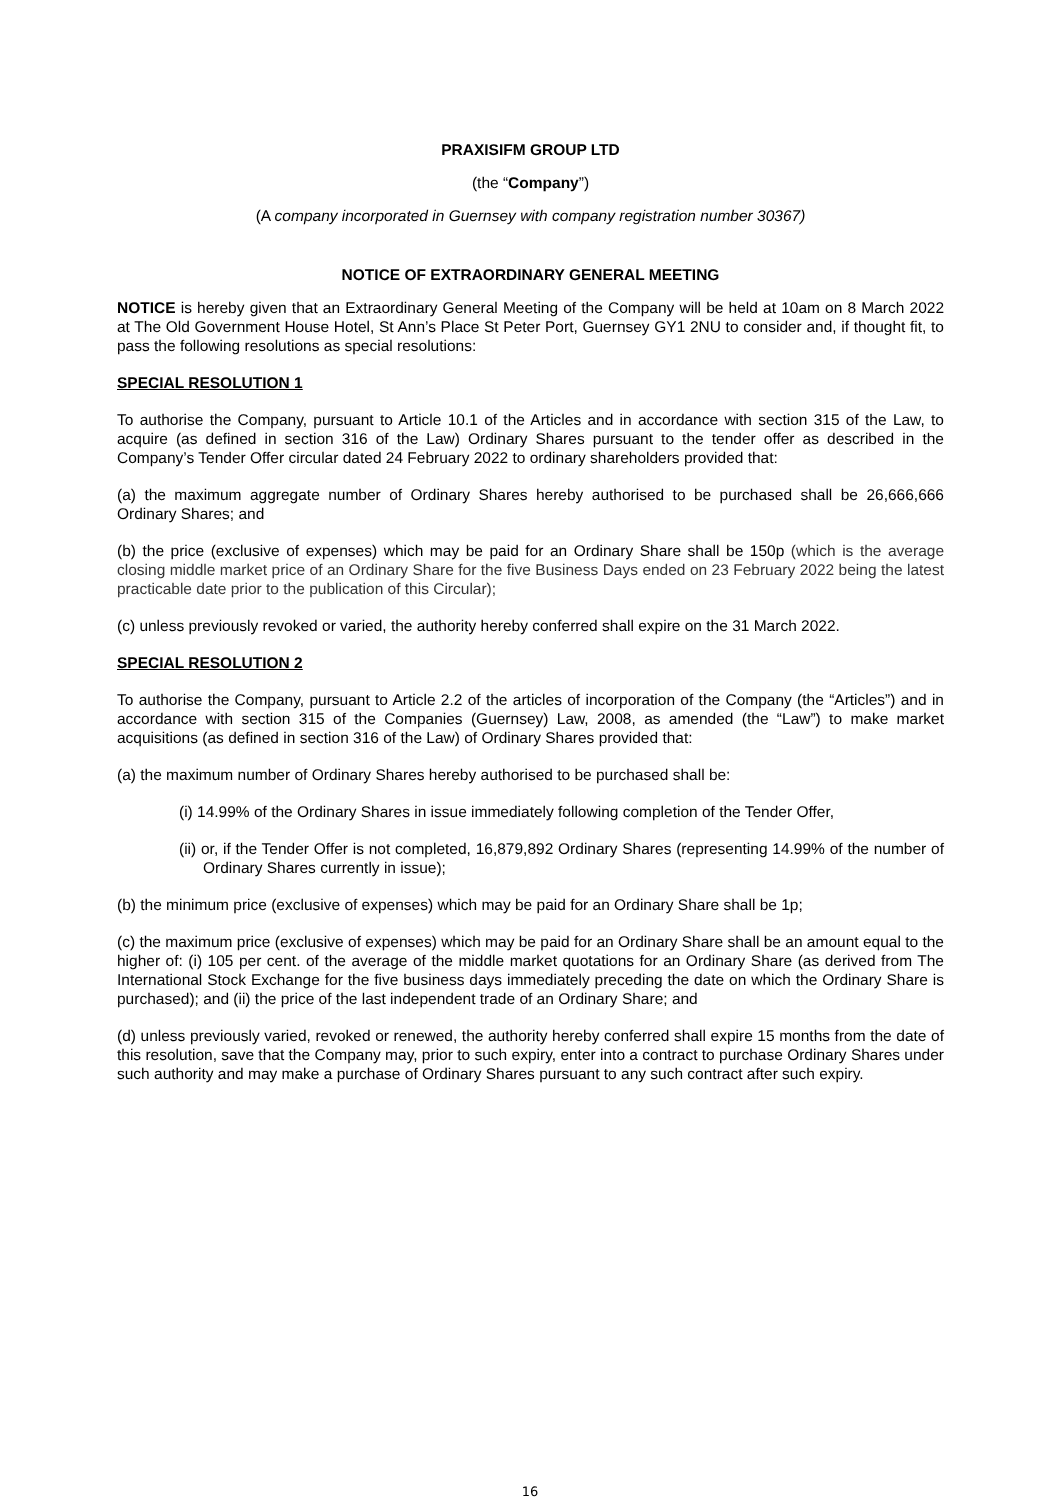PRAXISIFM GROUP LTD
(the “Company”)
(A company incorporated in Guernsey with company registration number 30367)
NOTICE OF EXTRAORDINARY GENERAL MEETING
NOTICE is hereby given that an Extraordinary General Meeting of the Company will be held at 10am on 8 March 2022 at The Old Government House Hotel, St Ann’s Place St Peter Port, Guernsey GY1 2NU to consider and, if thought fit, to pass the following resolutions as special resolutions:
SPECIAL RESOLUTION 1
To authorise the Company, pursuant to Article 10.1 of the Articles and in accordance with section 315 of the Law, to acquire (as defined in section 316 of the Law) Ordinary Shares pursuant to the tender offer as described in the Company’s Tender Offer circular dated 24 February 2022 to ordinary shareholders provided that:
(a) the maximum aggregate number of Ordinary Shares hereby authorised to be purchased shall be 26,666,666 Ordinary Shares; and
(b) the price (exclusive of expenses) which may be paid for an Ordinary Share shall be 150p (which is the average closing middle market price of an Ordinary Share for the five Business Days ended on 23 February 2022 being the latest practicable date prior to the publication of this Circular);
(c) unless previously revoked or varied, the authority hereby conferred shall expire on the 31 March 2022.
SPECIAL RESOLUTION 2
To authorise the Company, pursuant to Article 2.2 of the articles of incorporation of the Company (the “Articles”) and in accordance with section 315 of the Companies (Guernsey) Law, 2008, as amended (the “Law”) to make market acquisitions (as defined in section 316 of the Law) of Ordinary Shares provided that:
(a) the maximum number of Ordinary Shares hereby authorised to be purchased shall be:
(i) 14.99% of the Ordinary Shares in issue immediately following completion of the Tender Offer,
(ii) or, if the Tender Offer is not completed, 16,879,892 Ordinary Shares (representing 14.99% of the number of Ordinary Shares currently in issue);
(b) the minimum price (exclusive of expenses) which may be paid for an Ordinary Share shall be 1p;
(c) the maximum price (exclusive of expenses) which may be paid for an Ordinary Share shall be an amount equal to the higher of: (i) 105 per cent. of the average of the middle market quotations for an Ordinary Share (as derived from The International Stock Exchange for the five business days immediately preceding the date on which the Ordinary Share is purchased); and (ii) the price of the last independent trade of an Ordinary Share; and
(d) unless previously varied, revoked or renewed, the authority hereby conferred shall expire 15 months from the date of this resolution, save that the Company may, prior to such expiry, enter into a contract to purchase Ordinary Shares under such authority and may make a purchase of Ordinary Shares pursuant to any such contract after such expiry.
16